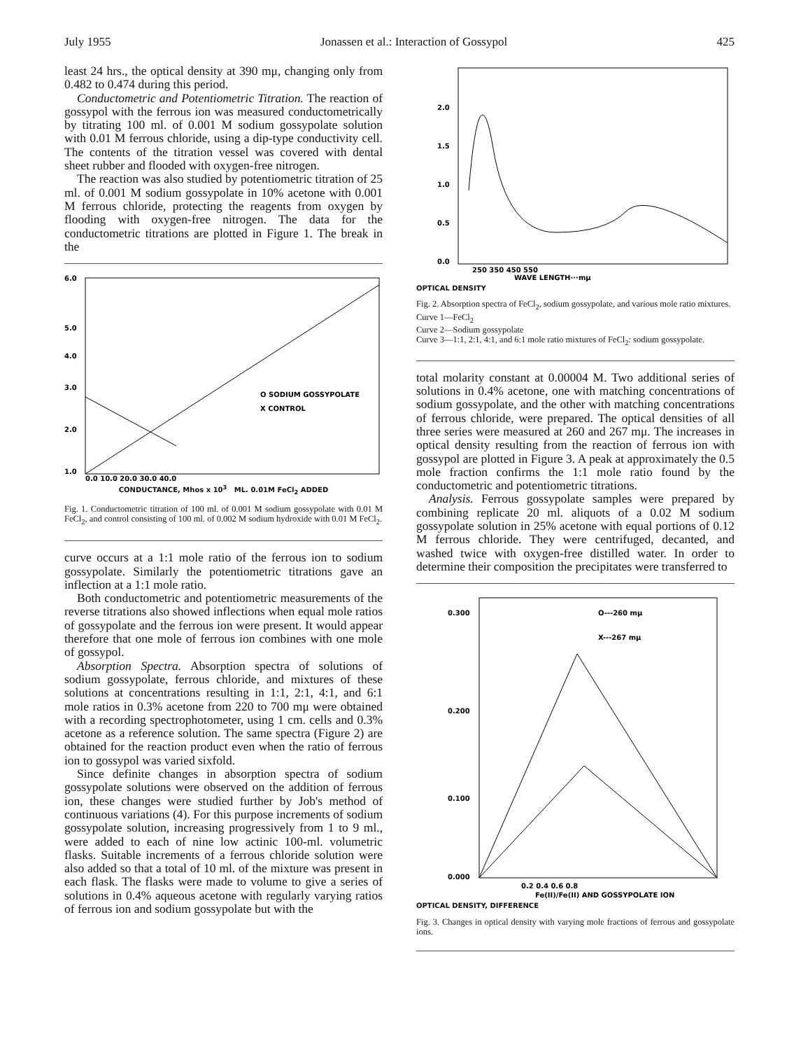July 1955 Jonassen et al.: Interaction of Gossypol 425
least 24 hrs., the optical density at 390 mμ, changing only from 0.482 to 0.474 during this period.
Conductometric and Potentiometric Titration. The reaction of gossypol with the ferrous ion was measured conductometrically by titrating 100 ml. of 0.001 M sodium gossypolate solution with 0.01 M ferrous chloride, using a dip-type conductivity cell. The contents of the titration vessel was covered with dental sheet rubber and flooded with oxygen-free nitrogen.
The reaction was also studied by potentiometric titration of 25 ml. of 0.001 M sodium gossypolate in 10% acetone with 0.001 M ferrous chloride, protecting the reagents from oxygen by flooding with oxygen-free nitrogen. The data for the conductometric titrations are plotted in Figure 1. The break in the
6.0
5.0
4.0
3.0
2.0
1.0
O SODIUM GOSSYPOLATE
X CONTROL
0.0 10.0 20.0 30.0 40.0
CONDUCTANCE, Mhos x 10<sup>3</sup> ML. 0.01M FeCl<sub>2</sub> ADDED
Fig. 1. Conductometric titration of 100 ml. of 0.001 M sodium gossypolate with 0.01 M FeCl<sub>2</sub>, and control consisting of 100 ml. of 0.002 M sodium hydroxide with 0.01 M FeCl<sub>2</sub>.
curve occurs at a 1:1 mole ratio of the ferrous ion to sodium gossypolate. Similarly the potentiometric titrations gave an inflection at a 1:1 mole ratio.
Both conductometric and potentiometric measurements of the reverse titrations also showed inflections when equal mole ratios of gossypolate and the ferrous ion were present. It would appear therefore that one mole of ferrous ion combines with one mole of gossypol.
Absorption Spectra. Absorption spectra of solutions of sodium gossypolate, ferrous chloride, and mixtures of these solutions at concentrations resulting in 1:1, 2:1, 4:1, and 6:1 mole ratios in 0.3% acetone from 220 to 700 mμ were obtained with a recording spectrophotometer, using 1 cm. cells and 0.3% acetone as a reference solution. The same spectra (Figure 2) are obtained for the reaction product even when the ratio of ferrous ion to gossypol was varied sixfold.
Since definite changes in absorption spectra of sodium gossypolate solutions were observed on the addition of ferrous ion, these changes were studied further by Job's method of continuous variations (4). For this purpose increments of sodium gossypolate solution, increasing progressively from 1 to 9 ml., were added to each of nine low actinic 100-ml. volumetric flasks. Suitable increments of a ferrous chloride solution were also added so that a total of 10 ml. of the mixture was present in each flask. The flasks were made to volume to give a series of solutions in 0.4% aqueous acetone with regularly varying ratios of ferrous ion and sodium gossypolate but with the
2.0
1.5
1.0
0.5
0.0
250 350 450 550
WAVE LENGTH···mμ
OPTICAL DENSITY
Fig. 2. Absorption spectra of FeCl<sub>2</sub>, sodium gossypolate, and various mole ratio mixtures.
Curve 1—FeCl<sub>2</sub>
Curve 2—Sodium gossypolate
Curve 3—1:1, 2:1, 4:1, and 6:1 mole ratio mixtures of FeCl<sub>2</sub>: sodium gossypolate.
total molarity constant at 0.00004 M. Two additional series of solutions in 0.4% acetone, one with matching concentrations of sodium gossypolate, and the other with matching concentrations of ferrous chloride, were prepared. The optical densities of all three series were measured at 260 and 267 mμ. The increases in optical density resulting from the reaction of ferrous ion with gossypol are plotted in Figure 3. A peak at approximately the 0.5 mole fraction confirms the 1:1 mole ratio found by the conductometric and potentiometric titrations.
Analysis. Ferrous gossypolate samples were prepared by combining replicate 20 ml. aliquots of a 0.02 M sodium gossypolate solution in 25% acetone with equal portions of 0.12 M ferrous chloride. They were centrifuged, decanted, and washed twice with oxygen-free distilled water. In order to determine their composition the precipitates were transferred to
0.300
0.200
0.100
0.000
O---260 mμ
X---267 mμ
0.2 0.4 0.6 0.8
Fe(II)/Fe(II) AND GOSSYPOLATE ION
OPTICAL DENSITY, DIFFERENCE
Fig. 3. Changes in optical density with varying mole fractions of ferrous and gossypolate ions.